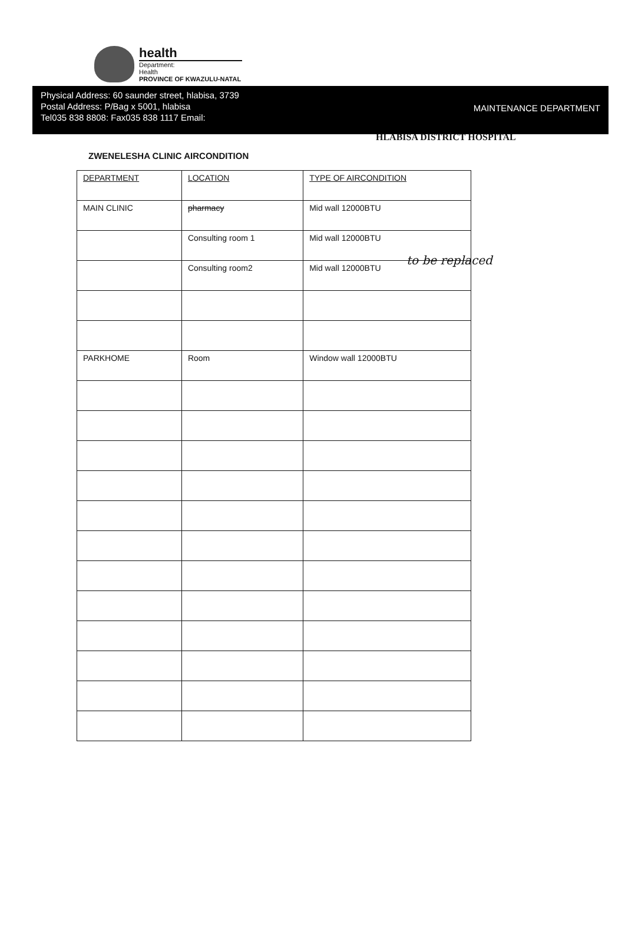health
Department:
Health
PROVINCE OF KWAZULU-NATAL
HLABISA DISTRICT HOSPITAL
Physical Address: 60 saunder street, hlabisa, 3739
Postal Address: P/Bag x 5001, hlabisa
Tel035 838 8808: Fax035 838 1117 Email:
MAINTENANCE DEPARTMENT
ZWENELESHA CLINIC AIRCONDITION
| DEPARTMENT | LOCATION | TYPE OF AIRCONDITION |
| --- | --- | --- |
| MAIN CLINIC | pharmacy | Mid wall 12000BTU |
| | Consulting room 1 | Mid wall 12000BTU |
| | Consulting room2 | Mid wall 12000BTU |
| PARKHOME | Room | Window wall 12000BTU |
to be replaced